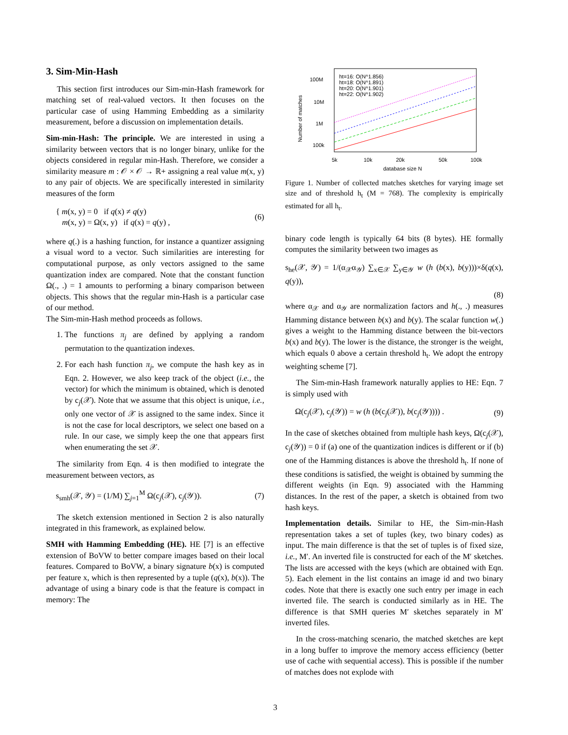3. Sim-Min-Hash
This section first introduces our Sim-min-Hash framework for matching set of real-valued vectors. It then focuses on the particular case of using Hamming Embedding as a similarity measurement, before a discussion on implementation details.
Sim-min-Hash: The principle. We are interested in using a similarity between vectors that is no longer binary, unlike for the objects considered in regular min-Hash. Therefore, we consider a similarity measure m : 𝒪 × 𝒪 → ℝ+ assigning a real value m(x, y) to any pair of objects. We are specifically interested in similarity measures of the form
{ m(x, y) = 0 if q(x) ≠ q(y)
m(x, y) = Ω(x, y) if q(x) = q(y) ,
(6)
where q(.) is a hashing function, for instance a quantizer assigning a visual word to a vector. Such similarities are interesting for computational purpose, as only vectors assigned to the same quantization index are compared. Note that the constant function Ω(., .) = 1 amounts to performing a binary comparison between objects. This shows that the regular min-Hash is a particular case of our method.
The Sim-min-Hash method proceeds as follows.
1. The functions π<sub>j</sub> are defined by applying a random permutation to the quantization indexes.
2. For each hash function π<sub>j</sub>, we compute the hash key as in Eqn. 2. However, we also keep track of the object (i.e., the vector) for which the minimum is obtained, which is denoted by c<sub>j</sub>(𝒳). Note that we assume that this object is unique, i.e., only one vector of 𝒳 is assigned to the same index. Since it is not the case for local descriptors, we select one based on a rule. In our case, we simply keep the one that appears first when enumerating the set 𝒳.
The similarity from Eqn. 4 is then modified to integrate the measurement between vectors, as
s<sub>smh</sub>(𝒳, 𝒴) = (1/M) ∑<sub>j=1</sub><sup>M</sup> Ω(c<sub>j</sub>(𝒳), c<sub>j</sub>(𝒴)).
(7)
The sketch extension mentioned in Section 2 is also naturally integrated in this framework, as explained below.
SMH with Hamming Embedding (HE). HE [7] is an effective extension of BoVW to better compare images based on their local features. Compared to BoVW, a binary signature b(x) is computed per feature x, which is then represented by a tuple (q(x), b(x)). The advantage of using a binary code is that the feature is compact in memory: The
100M
10M
1M
100k
5k
10k
20k
50k
100k
database size N
Number of matches
ht=16: O(N^1.856)
ht=18: O(N^1.891)
ht=20: O(N^1.901)
ht=22: O(N^1.902)
Figure 1. Number of collected matches sketches for varying image set size and of threshold h<sub>t</sub> (M = 768). The complexity is empirically estimated for all h<sub>t</sub>.
binary code length is typically 64 bits (8 bytes). HE formally computes the similarity between two images as
s<sub>he</sub>(𝒳, 𝒴) = 1/(α<sub>𝒳</sub>α<sub>𝒴</sub>) ∑<sub>x∈𝒳</sub> ∑<sub>y∈𝒴</sub> w (h (b(x), b(y)))×δ(q(x), q(y)),
(8)
where α<sub>𝒳</sub> and α<sub>𝒴</sub> are normalization factors and h(., .) measures Hamming distance between b(x) and b(y). The scalar function w(.) gives a weight to the Hamming distance between the bit-vectors b(x) and b(y). The lower is the distance, the stronger is the weight, which equals 0 above a certain threshold h<sub>t</sub>. We adopt the entropy weighting scheme [7].
The Sim-min-Hash framework naturally applies to HE: Eqn. 7 is simply used with
Ω(c<sub>j</sub>(𝒳), c<sub>j</sub>(𝒴)) = w (h (b(c<sub>j</sub>(𝒳)), b(c<sub>j</sub>(𝒴)))) .
(9)
In the case of sketches obtained from multiple hash keys, Ω(c<sub>j</sub>(𝒳), c<sub>j</sub>(𝒴)) = 0 if (a) one of the quantization indices is different or if (b) one of the Hamming distances is above the threshold h<sub>t</sub>. If none of these conditions is satisfied, the weight is obtained by summing the different weights (in Eqn. 9) associated with the Hamming distances. In the rest of the paper, a sketch is obtained from two hash keys.
Implementation details. Similar to HE, the Sim-min-Hash representation takes a set of tuples (key, two binary codes) as input. The main difference is that the set of tuples is of fixed size, i.e., M′. An inverted file is constructed for each of the M′ sketches. The lists are accessed with the keys (which are obtained with Eqn. 5). Each element in the list contains an image id and two binary codes. Note that there is exactly one such entry per image in each inverted file. The search is conducted similarly as in HE. The difference is that SMH queries M′ sketches separately in M′ inverted files.
In the cross-matching scenario, the matched sketches are kept in a long buffer to improve the memory access efficiency (better use of cache with sequential access). This is possible if the number of matches does not explode with
3